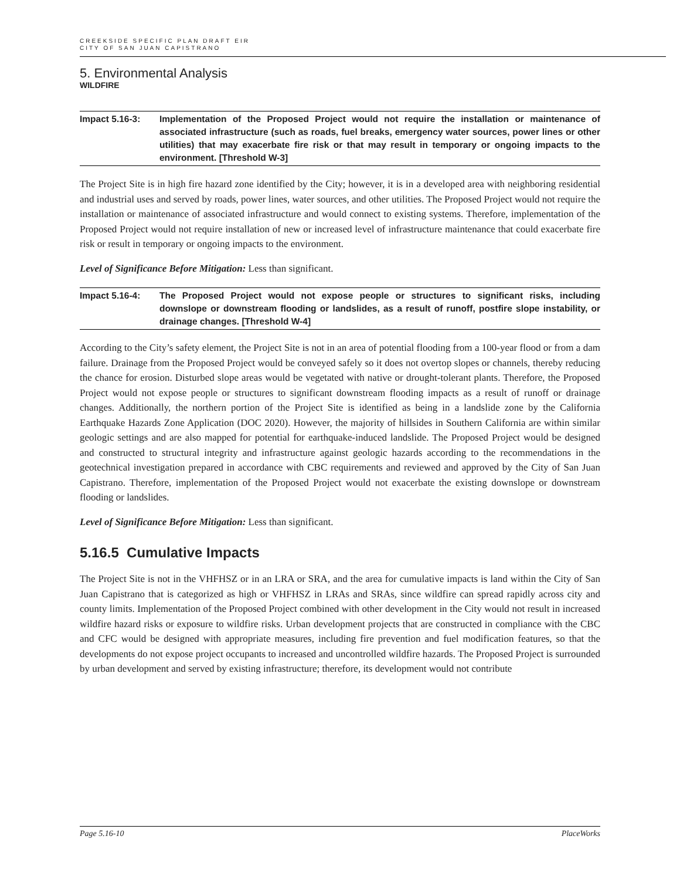CREEKSIDE SPECIFIC PLAN DRAFT EIR
CITY OF SAN JUAN CAPISTRANO
5. Environmental Analysis
WILDFIRE
Impact 5.16-3: Implementation of the Proposed Project would not require the installation or maintenance of associated infrastructure (such as roads, fuel breaks, emergency water sources, power lines or other utilities) that may exacerbate fire risk or that may result in temporary or ongoing impacts to the environment. [Threshold W-3]
The Project Site is in high fire hazard zone identified by the City; however, it is in a developed area with neighboring residential and industrial uses and served by roads, power lines, water sources, and other utilities. The Proposed Project would not require the installation or maintenance of associated infrastructure and would connect to existing systems. Therefore, implementation of the Proposed Project would not require installation of new or increased level of infrastructure maintenance that could exacerbate fire risk or result in temporary or ongoing impacts to the environment.
Level of Significance Before Mitigation: Less than significant.
Impact 5.16-4: The Proposed Project would not expose people or structures to significant risks, including downslope or downstream flooding or landslides, as a result of runoff, postfire slope instability, or drainage changes. [Threshold W-4]
According to the City’s safety element, the Project Site is not in an area of potential flooding from a 100-year flood or from a dam failure. Drainage from the Proposed Project would be conveyed safely so it does not overtop slopes or channels, thereby reducing the chance for erosion. Disturbed slope areas would be vegetated with native or drought-tolerant plants. Therefore, the Proposed Project would not expose people or structures to significant downstream flooding impacts as a result of runoff or drainage changes. Additionally, the northern portion of the Project Site is identified as being in a landslide zone by the California Earthquake Hazards Zone Application (DOC 2020). However, the majority of hillsides in Southern California are within similar geologic settings and are also mapped for potential for earthquake-induced landslide. The Proposed Project would be designed and constructed to structural integrity and infrastructure against geologic hazards according to the recommendations in the geotechnical investigation prepared in accordance with CBC requirements and reviewed and approved by the City of San Juan Capistrano. Therefore, implementation of the Proposed Project would not exacerbate the existing downslope or downstream flooding or landslides.
Level of Significance Before Mitigation: Less than significant.
5.16.5 Cumulative Impacts
The Project Site is not in the VHFHSZ or in an LRA or SRA, and the area for cumulative impacts is land within the City of San Juan Capistrano that is categorized as high or VHFHSZ in LRAs and SRAs, since wildfire can spread rapidly across city and county limits. Implementation of the Proposed Project combined with other development in the City would not result in increased wildfire hazard risks or exposure to wildfire risks. Urban development projects that are constructed in compliance with the CBC and CFC would be designed with appropriate measures, including fire prevention and fuel modification features, so that the developments do not expose project occupants to increased and uncontrolled wildfire hazards. The Proposed Project is surrounded by urban development and served by existing infrastructure; therefore, its development would not contribute
Page 5.16-10 PlaceWorks